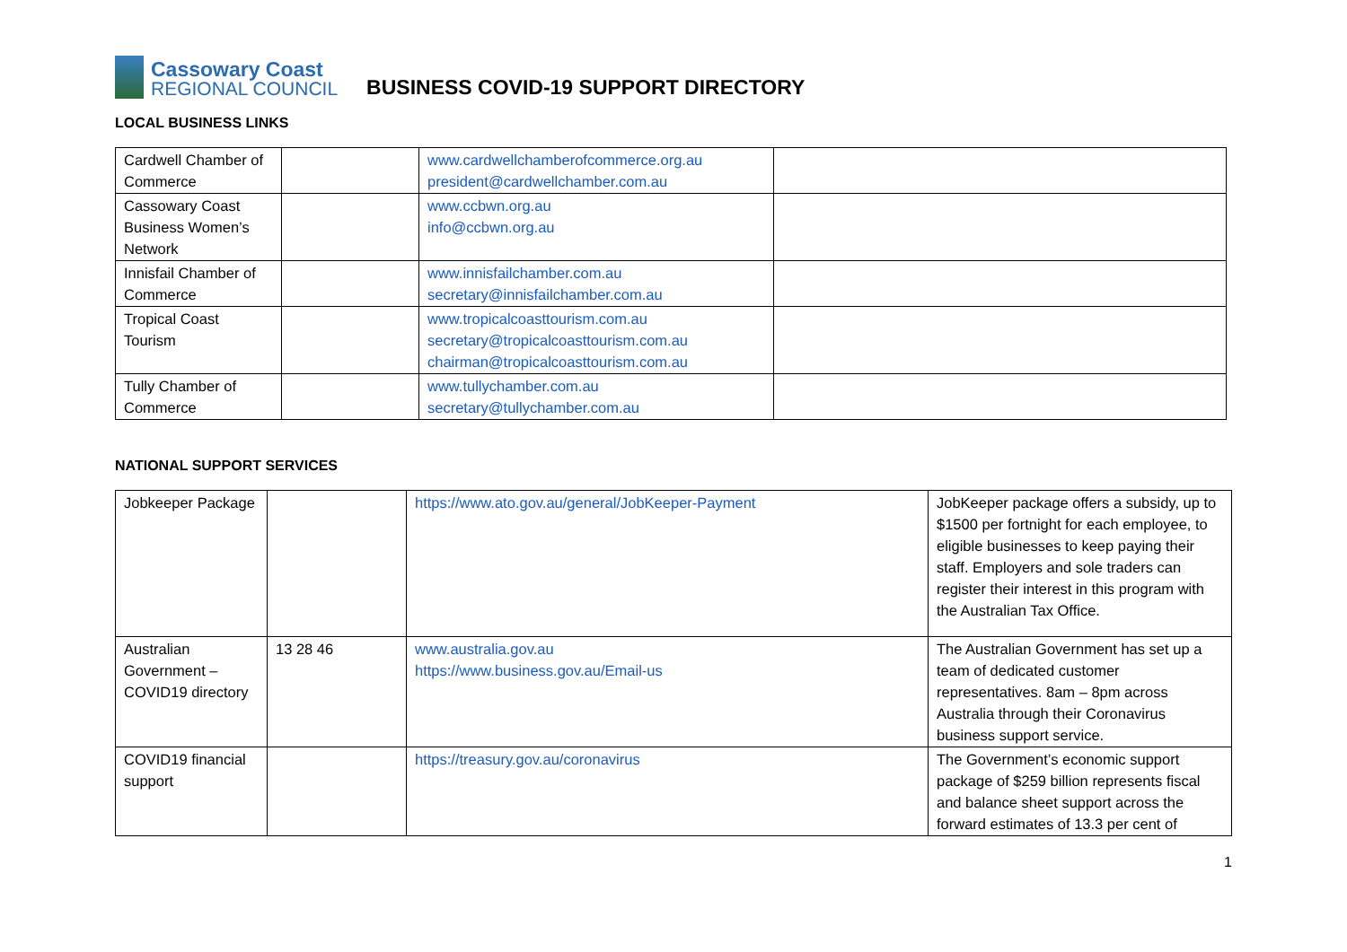Cassowary Coast
REGIONAL COUNCIL
BUSINESS COVID-19 SUPPORT DIRECTORY
LOCAL BUSINESS LINKS
| Cardwell Chamber of Commerce | | www.cardwellchamberofcommerce.org.au president@cardwellchamber.com.au | |
| Cassowary Coast Business Women’s Network | | www.ccbwn.org.au info@ccbwn.org.au | |
| Innisfail Chamber of Commerce | | www.innisfailchamber.com.au secretary@innisfailchamber.com.au | |
| Tropical Coast Tourism | | www.tropicalcoasttourism.com.au secretary@tropicalcoasttourism.com.au chairman@tropicalcoasttourism.com.au | |
| Tully Chamber of Commerce | | www.tullychamber.com.au secretary@tullychamber.com.au | |
NATIONAL SUPPORT SERVICES
| Jobkeeper Package | | https://www.ato.gov.au/general/JobKeeper-Payment | JobKeeper package offers a subsidy, up to $1500 per fortnight for each employee, to eligible businesses to keep paying their staff. Employers and sole traders can register their interest in this program with the Australian Tax Office. |
| Australian Government – COVID19 directory | 13 28 46 | www.australia.gov.au https://www.business.gov.au/Email-us | The Australian Government has set up a team of dedicated customer representatives. 8am – 8pm across Australia through their Coronavirus business support service. |
| COVID19 financial support | | https://treasury.gov.au/coronavirus | The Government’s economic support package of $259 billion represents fiscal and balance sheet support across the forward estimates of 13.3 per cent of |
1